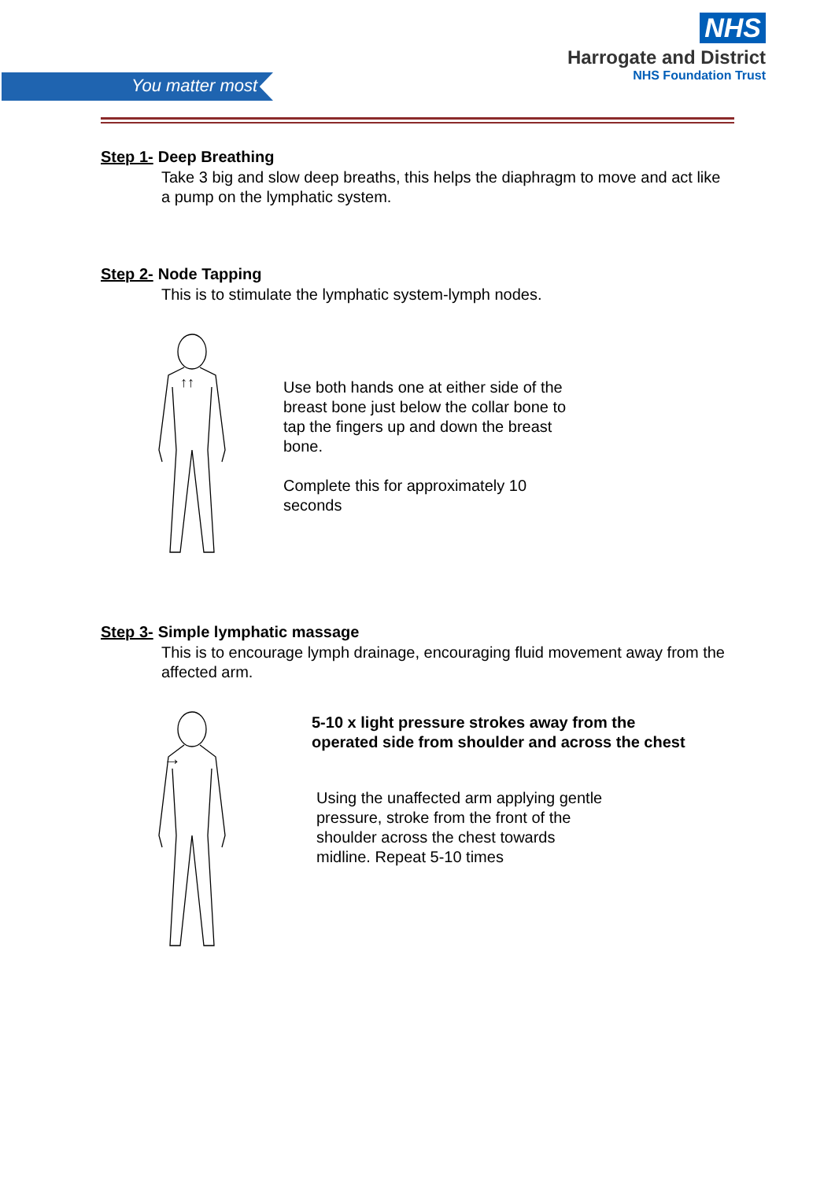You matter most
NHS
Harrogate and District
NHS Foundation Trust
Step 1- Deep Breathing
Take 3 big and slow deep breaths, this helps the diaphragm to move and act like a pump on the lymphatic system.
Step 2- Node Tapping
This is to stimulate the lymphatic system-lymph nodes.
↑↑
Use both hands one at either side of the
breast bone just below the collar bone to
tap the fingers up and down the breast
bone.
Complete this for approximately 10
seconds
Step 3- Simple lymphatic massage
This is to encourage lymph drainage, encouraging fluid movement away from the affected arm.
→
5-10 x light pressure strokes away from the
operated side from shoulder and across the chest
Using the unaffected arm applying gentle
pressure, stroke from the front of the
shoulder across the chest towards
midline. Repeat 5-10 times